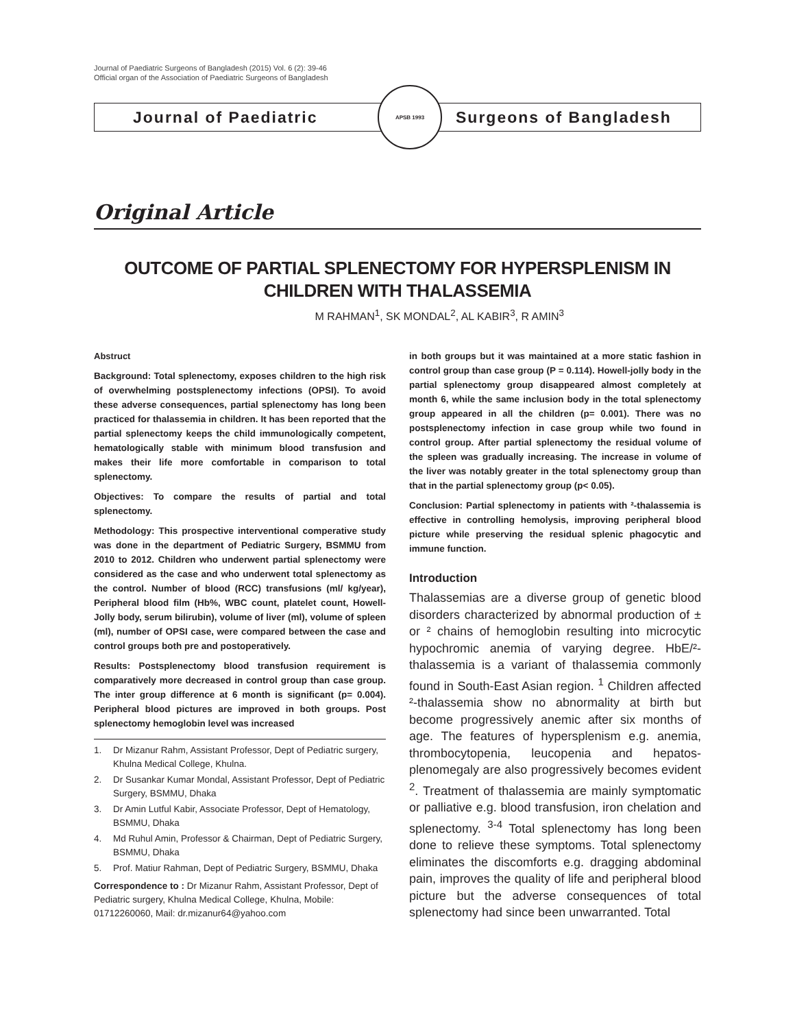Journal of Paediatric Surgeons of Bangladesh (2015) Vol. 6 (2): 39-46
Official organ of the Association of Paediatric Surgeons of Bangladesh
Journal of Paediatric
APSB 1993
Surgeons of Bangladesh
Original Article
OUTCOME OF PARTIAL SPLENECTOMY FOR HYPERSPLENISM IN CHILDREN WITH THALASSEMIA
M RAHMAN<sup>1</sup>, SK MONDAL<sup>2</sup>, AL KABIR<sup>3</sup>, R AMIN<sup>3</sup>
Abstruct
Background: Total splenectomy, exposes children to the high risk of overwhelming postsplenectomy infections (OPSI). To avoid these adverse consequences, partial splenectomy has long been practiced for thalassemia in children. It has been reported that the partial splenectomy keeps the child immunologically competent, hematologically stable with minimum blood transfusion and makes their life more comfortable in comparison to total splenectomy.
Objectives: To compare the results of partial and total splenectomy.
Methodology: This prospective interventional comperative study was done in the department of Pediatric Surgery, BSMMU from 2010 to 2012. Children who underwent partial splenectomy were considered as the case and who underwent total splenectomy as the control. Number of blood (RCC) transfusions (ml/ kg/year), Peripheral blood film (Hb%, WBC count, platelet count, Howell-Jolly body, serum bilirubin), volume of liver (ml), volume of spleen (ml), number of OPSI case, were compared between the case and control groups both pre and postoperatively.
Results: Postsplenectomy blood transfusion requirement is comparatively more decreased in control group than case group. The inter group difference at 6 month is significant (p= 0.004). Peripheral blood pictures are improved in both groups. Post splenectomy hemoglobin level was increased
1. Dr Mizanur Rahm, Assistant Professor, Dept of Pediatric surgery, Khulna Medical College, Khulna.
2. Dr Susankar Kumar Mondal, Assistant Professor, Dept of Pediatric Surgery, BSMMU, Dhaka
3. Dr Amin Lutful Kabir, Associate Professor, Dept of Hematology, BSMMU, Dhaka
4. Md Ruhul Amin, Professor & Chairman, Dept of Pediatric Surgery, BSMMU, Dhaka
5. Prof. Matiur Rahman, Dept of Pediatric Surgery, BSMMU, Dhaka
Correspondence to : Dr Mizanur Rahm, Assistant Professor, Dept of Pediatric surgery, Khulna Medical College, Khulna, Mobile: 01712260060, Mail: dr.mizanur64@yahoo.com
in both groups but it was maintained at a more static fashion in control group than case group (P = 0.114). Howell-jolly body in the partial splenectomy group disappeared almost completely at month 6, while the same inclusion body in the total splenectomy group appeared in all the children (p= 0.001). There was no postsplenectomy infection in case group while two found in control group. After partial splenectomy the residual volume of the spleen was gradually increasing. The increase in volume of the liver was notably greater in the total splenectomy group than that in the partial splenectomy group (p< 0.05).
Conclusion: Partial splenectomy in patients with ²-thalassemia is effective in controlling hemolysis, improving peripheral blood picture while preserving the residual splenic phagocytic and immune function.
Introduction
Thalassemias are a diverse group of genetic blood disorders characterized by abnormal production of ± or ² chains of hemoglobin resulting into microcytic hypochromic anemia of varying degree. HbE/²-thalassemia is a variant of thalassemia commonly found in South-East Asian region. <sup>1</sup> Children affected ²-thalassemia show no abnormality at birth but become progressively anemic after six months of age. The features of hypersplenism e.g. anemia, thrombocytopenia, leucopenia and hepatos-plenomegaly are also progressively becomes evident <sup>2</sup>. Treatment of thalassemia are mainly symptomatic or palliative e.g. blood transfusion, iron chelation and splenectomy. <sup>3-4</sup> Total splenectomy has long been done to relieve these symptoms. Total splenectomy eliminates the discomforts e.g. dragging abdominal pain, improves the quality of life and peripheral blood picture but the adverse consequences of total splenectomy had since been unwarranted. Total